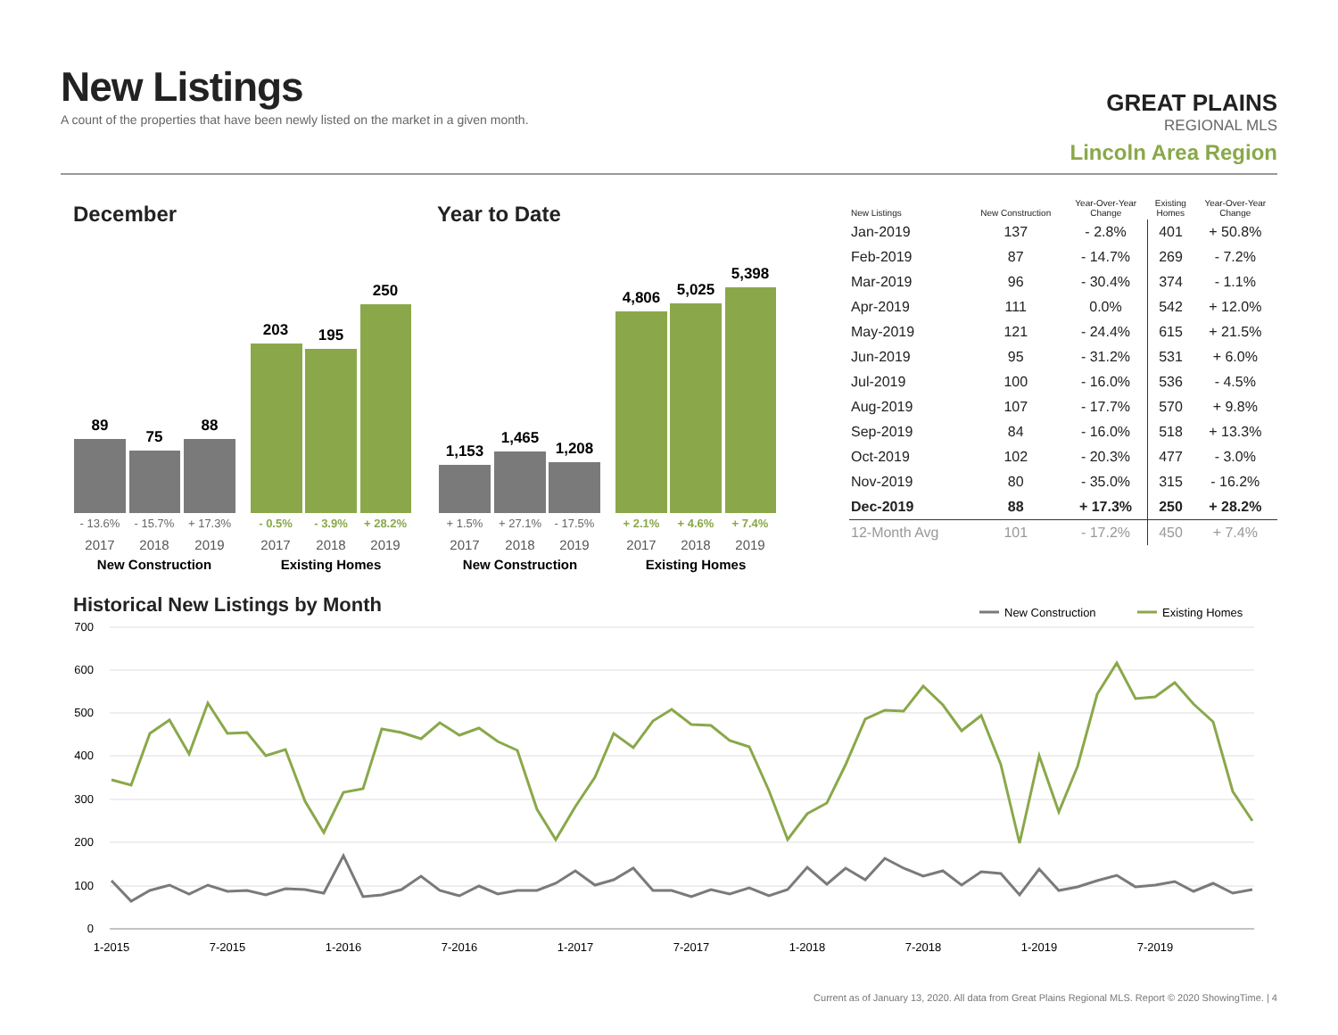New Listings
A count of the properties that have been newly listed on the market in a given month.
GREAT PLAINS
REGIONAL MLS
Lincoln Area Region
December Year to Date
89
75
88
203
195
250
1,153
1,465
1,208
4,806
5,025
5,398
- 13.6%
- 15.7%
+ 17.3%
+ 1.5%
+ 27.1%
- 17.5%
- 0.5%
- 3.9%
+ 28.2%
+ 2.1%
+ 4.6%
+ 7.4%
2017
2018
2019
2017
2018
2019
2017
2018
2019
2017
2018
2019
New Construction
Existing Homes
New Construction
Existing Homes
| New Listings | New Construction | Year-Over-Year Change | Existing Homes | Year-Over-Year Change |
| --- | --- | --- | --- | --- |
| Jan-2019 | 137 | - 2.8% | 401 | + 50.8% |
| Feb-2019 | 87 | - 14.7% | 269 | - 7.2% |
| Mar-2019 | 96 | - 30.4% | 374 | - 1.1% |
| Apr-2019 | 111 | 0.0% | 542 | + 12.0% |
| May-2019 | 121 | - 24.4% | 615 | + 21.5% |
| Jun-2019 | 95 | - 31.2% | 531 | + 6.0% |
| Jul-2019 | 100 | - 16.0% | 536 | - 4.5% |
| Aug-2019 | 107 | - 17.7% | 570 | + 9.8% |
| Sep-2019 | 84 | - 16.0% | 518 | + 13.3% |
| Oct-2019 | 102 | - 20.3% | 477 | - 3.0% |
| Nov-2019 | 80 | - 35.0% | 315 | - 16.2% |
| Dec-2019 | 88 | + 17.3% | 250 | + 28.2% |
| 12-Month Avg | 101 | - 17.2% | 450 | + 7.4% |
Historical New Listings by Month
New Construction
Existing Homes
700
600
500
400
300
200
100
0
1-2015
7-2015
1-2016
7-2016
1-2017
7-2017
1-2018
7-2018
1-2019
7-2019
Current as of January 13, 2020. All data from Great Plains Regional MLS. Report © 2020 ShowingTime. | 4